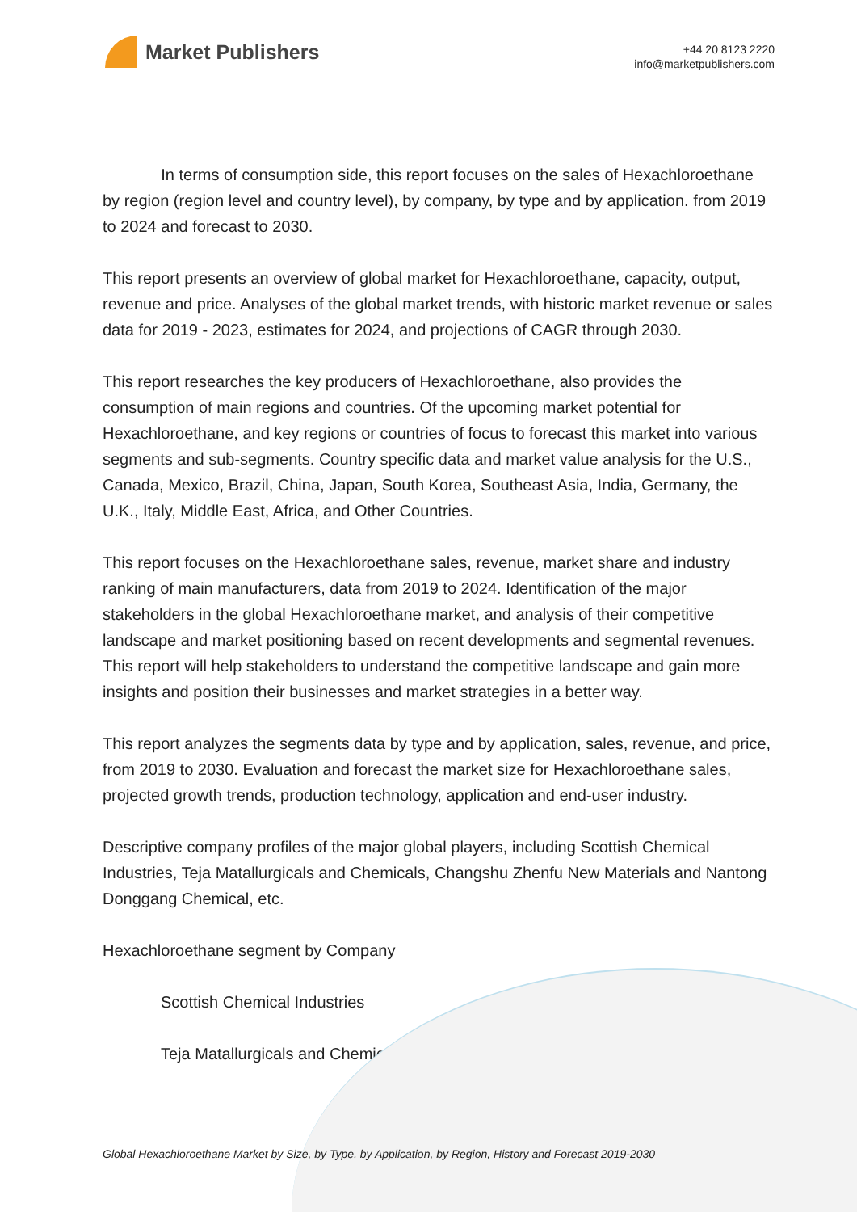Market Publishers
+44 20 8123 2220
info@marketpublishers.com
In terms of consumption side, this report focuses on the sales of Hexachloroethane by region (region level and country level), by company, by type and by application. from 2019 to 2024 and forecast to 2030.
This report presents an overview of global market for Hexachloroethane, capacity, output, revenue and price. Analyses of the global market trends, with historic market revenue or sales data for 2019 - 2023, estimates for 2024, and projections of CAGR through 2030.
This report researches the key producers of Hexachloroethane, also provides the consumption of main regions and countries. Of the upcoming market potential for Hexachloroethane, and key regions or countries of focus to forecast this market into various segments and sub-segments. Country specific data and market value analysis for the U.S., Canada, Mexico, Brazil, China, Japan, South Korea, Southeast Asia, India, Germany, the U.K., Italy, Middle East, Africa, and Other Countries.
This report focuses on the Hexachloroethane sales, revenue, market share and industry ranking of main manufacturers, data from 2019 to 2024. Identification of the major stakeholders in the global Hexachloroethane market, and analysis of their competitive landscape and market positioning based on recent developments and segmental revenues. This report will help stakeholders to understand the competitive landscape and gain more insights and position their businesses and market strategies in a better way.
This report analyzes the segments data by type and by application, sales, revenue, and price, from 2019 to 2030. Evaluation and forecast the market size for Hexachloroethane sales, projected growth trends, production technology, application and end-user industry.
Descriptive company profiles of the major global players, including Scottish Chemical Industries, Teja Matallurgicals and Chemicals, Changshu Zhenfu New Materials and Nantong Donggang Chemical, etc.
Hexachloroethane segment by Company
Scottish Chemical Industries
Teja Matallurgicals and Chemicals
Global Hexachloroethane Market by Size, by Type, by Application, by Region, History and Forecast 2019-2030